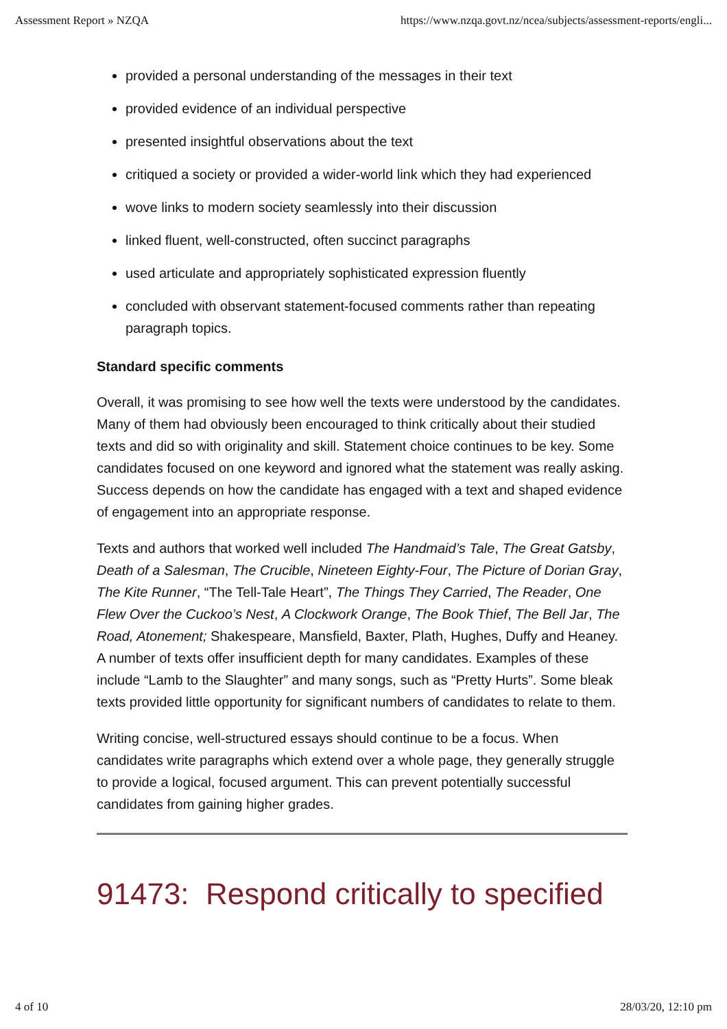Assessment Report » NZQA https://www.nzqa.govt.nz/ncea/subjects/assessment-reports/engli...
provided a personal understanding of the messages in their text
provided evidence of an individual perspective
presented insightful observations about the text
critiqued a society or provided a wider-world link which they had experienced
wove links to modern society seamlessly into their discussion
linked fluent, well-constructed, often succinct paragraphs
used articulate and appropriately sophisticated expression fluently
concluded with observant statement-focused comments rather than repeating paragraph topics.
Standard specific comments
Overall, it was promising to see how well the texts were understood by the candidates. Many of them had obviously been encouraged to think critically about their studied texts and did so with originality and skill. Statement choice continues to be key. Some candidates focused on one keyword and ignored what the statement was really asking. Success depends on how the candidate has engaged with a text and shaped evidence of engagement into an appropriate response.
Texts and authors that worked well included The Handmaid’s Tale, The Great Gatsby, Death of a Salesman, The Crucible, Nineteen Eighty-Four, The Picture of Dorian Gray, The Kite Runner, “The Tell-Tale Heart”, The Things They Carried, The Reader, One Flew Over the Cuckoo’s Nest, A Clockwork Orange, The Book Thief, The Bell Jar, The Road, Atonement; Shakespeare, Mansfield, Baxter, Plath, Hughes, Duffy and Heaney. A number of texts offer insufficient depth for many candidates. Examples of these include “Lamb to the Slaughter” and many songs, such as “Pretty Hurts”. Some bleak texts provided little opportunity for significant numbers of candidates to relate to them.
Writing concise, well-structured essays should continue to be a focus. When candidates write paragraphs which extend over a whole page, they generally struggle to provide a logical, focused argument. This can prevent potentially successful candidates from gaining higher grades.
91473: Respond critically to specified
4 of 10 28/03/20, 12:10 pm